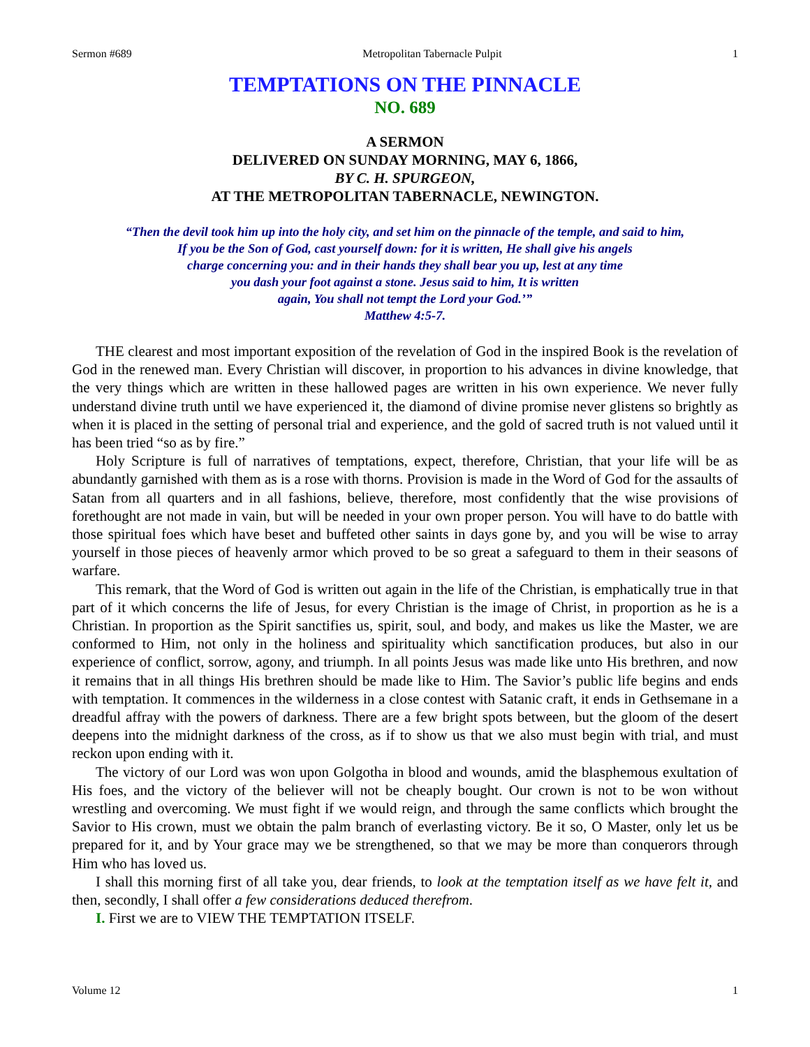Sermon #689 Metropolitan Tabernacle Pulpit 1
TEMPTATIONS ON THE PINNACLE
NO. 689
A SERMON
DELIVERED ON SUNDAY MORNING, MAY 6, 1866,
BY C. H. SPURGEON,
AT THE METROPOLITAN TABERNACLE, NEWINGTON.
“Then the devil took him up into the holy city, and set him on the pinnacle of the temple, and said to him,
If you be the Son of God, cast yourself down: for it is written, He shall give his angels
charge concerning you: and in their hands they shall bear you up, lest at any time
you dash your foot against a stone. Jesus said to him, It is written
again, You shall not tempt the Lord your God.’”
Matthew 4:5-7.
THE clearest and most important exposition of the revelation of God in the inspired Book is the revelation of God in the renewed man. Every Christian will discover, in proportion to his advances in divine knowledge, that the very things which are written in these hallowed pages are written in his own experience. We never fully understand divine truth until we have experienced it, the diamond of divine promise never glistens so brightly as when it is placed in the setting of personal trial and experience, and the gold of sacred truth is not valued until it has been tried “so as by fire.”
Holy Scripture is full of narratives of temptations, expect, therefore, Christian, that your life will be as abundantly garnished with them as is a rose with thorns. Provision is made in the Word of God for the assaults of Satan from all quarters and in all fashions, believe, therefore, most confidently that the wise provisions of forethought are not made in vain, but will be needed in your own proper person. You will have to do battle with those spiritual foes which have beset and buffeted other saints in days gone by, and you will be wise to array yourself in those pieces of heavenly armor which proved to be so great a safeguard to them in their seasons of warfare.
This remark, that the Word of God is written out again in the life of the Christian, is emphatically true in that part of it which concerns the life of Jesus, for every Christian is the image of Christ, in proportion as he is a Christian. In proportion as the Spirit sanctifies us, spirit, soul, and body, and makes us like the Master, we are conformed to Him, not only in the holiness and spirituality which sanctification produces, but also in our experience of conflict, sorrow, agony, and triumph. In all points Jesus was made like unto His brethren, and now it remains that in all things His brethren should be made like to Him. The Savior’s public life begins and ends with temptation. It commences in the wilderness in a close contest with Satanic craft, it ends in Gethsemane in a dreadful affray with the powers of darkness. There are a few bright spots between, but the gloom of the desert deepens into the midnight darkness of the cross, as if to show us that we also must begin with trial, and must reckon upon ending with it.
The victory of our Lord was won upon Golgotha in blood and wounds, amid the blasphemous exultation of His foes, and the victory of the believer will not be cheaply bought. Our crown is not to be won without wrestling and overcoming. We must fight if we would reign, and through the same conflicts which brought the Savior to His crown, must we obtain the palm branch of everlasting victory. Be it so, O Master, only let us be prepared for it, and by Your grace may we be strengthened, so that we may be more than conquerors through Him who has loved us.
I shall this morning first of all take you, dear friends, to look at the temptation itself as we have felt it, and then, secondly, I shall offer a few considerations deduced therefrom.
I. First we are to VIEW THE TEMPTATION ITSELF.
Volume 12 1